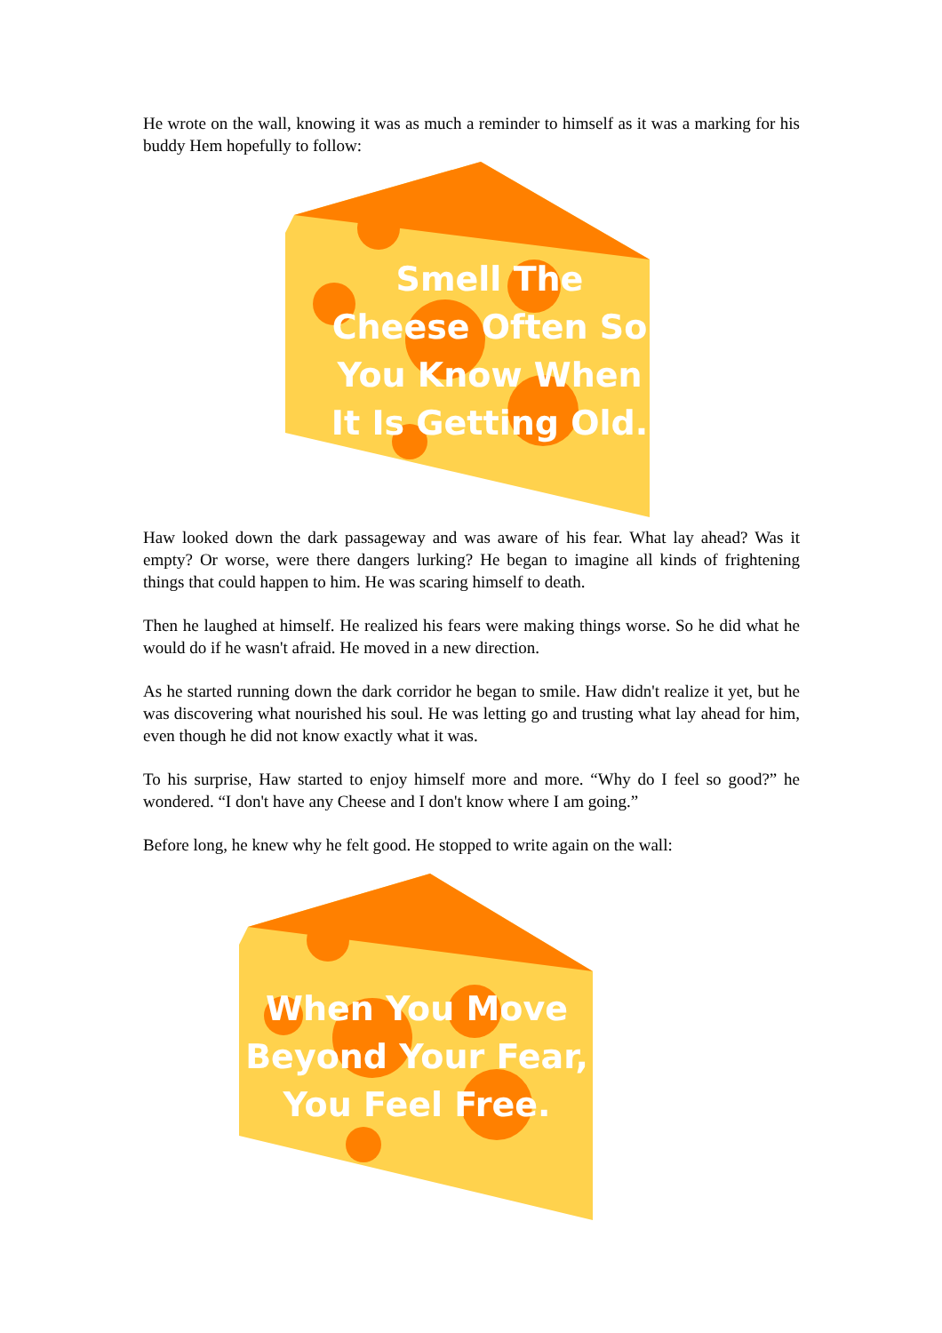He wrote on the wall, knowing it was as much a reminder to himself as it was a marking for his buddy Hem hopefully to follow:
Smell The
Cheese Often So
You Know When
It Is Getting Old.
Haw looked down the dark passageway and was aware of his fear. What lay ahead? Was it empty? Or worse, were there dangers lurking? He began to imagine all kinds of frightening things that could happen to him. He was scaring himself to death.
Then he laughed at himself. He realized his fears were making things worse. So he did what he would do if he wasn't afraid. He moved in a new direction.
As he started running down the dark corridor he began to smile. Haw didn't realize it yet, but he was discovering what nourished his soul. He was letting go and trusting what lay ahead for him, even though he did not know exactly what it was.
To his surprise, Haw started to enjoy himself more and more. “Why do I feel so good?” he wondered. “I don't have any Cheese and I don't know where I am going.”
Before long, he knew why he felt good. He stopped to write again on the wall:
When You Move
Beyond Your Fear,
You Feel Free.